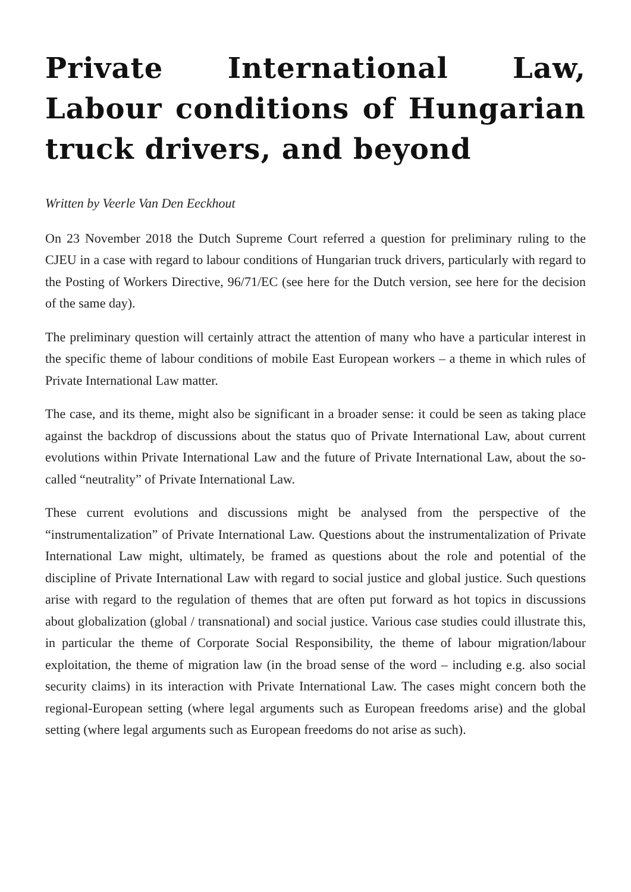Private International Law, Labour conditions of Hungarian truck drivers, and beyond
Written by Veerle Van Den Eeckhout
On 23 November 2018 the Dutch Supreme Court referred a question for preliminary ruling to the CJEU in a case with regard to labour conditions of Hungarian truck drivers, particularly with regard to the Posting of Workers Directive, 96/71/EC (see here for the Dutch version, see here for the decision of the same day).
The preliminary question will certainly attract the attention of many who have a particular interest in the specific theme of labour conditions of mobile East European workers – a theme in which rules of Private International Law matter.
The case, and its theme, might also be significant in a broader sense: it could be seen as taking place against the backdrop of discussions about the status quo of Private International Law, about current evolutions within Private International Law and the future of Private International Law, about the so-called “neutrality” of Private International Law.
These current evolutions and discussions might be analysed from the perspective of the “instrumentalization” of Private International Law. Questions about the instrumentalization of Private International Law might, ultimately, be framed as questions about the role and potential of the discipline of Private International Law with regard to social justice and global justice. Such questions arise with regard to the regulation of themes that are often put forward as hot topics in discussions about globalization (global / transnational) and social justice. Various case studies could illustrate this, in particular the theme of Corporate Social Responsibility, the theme of labour migration/labour exploitation, the theme of migration law (in the broad sense of the word – including e.g. also social security claims) in its interaction with Private International Law. The cases might concern both the regional-European setting (where legal arguments such as European freedoms arise) and the global setting (where legal arguments such as European freedoms do not arise as such).